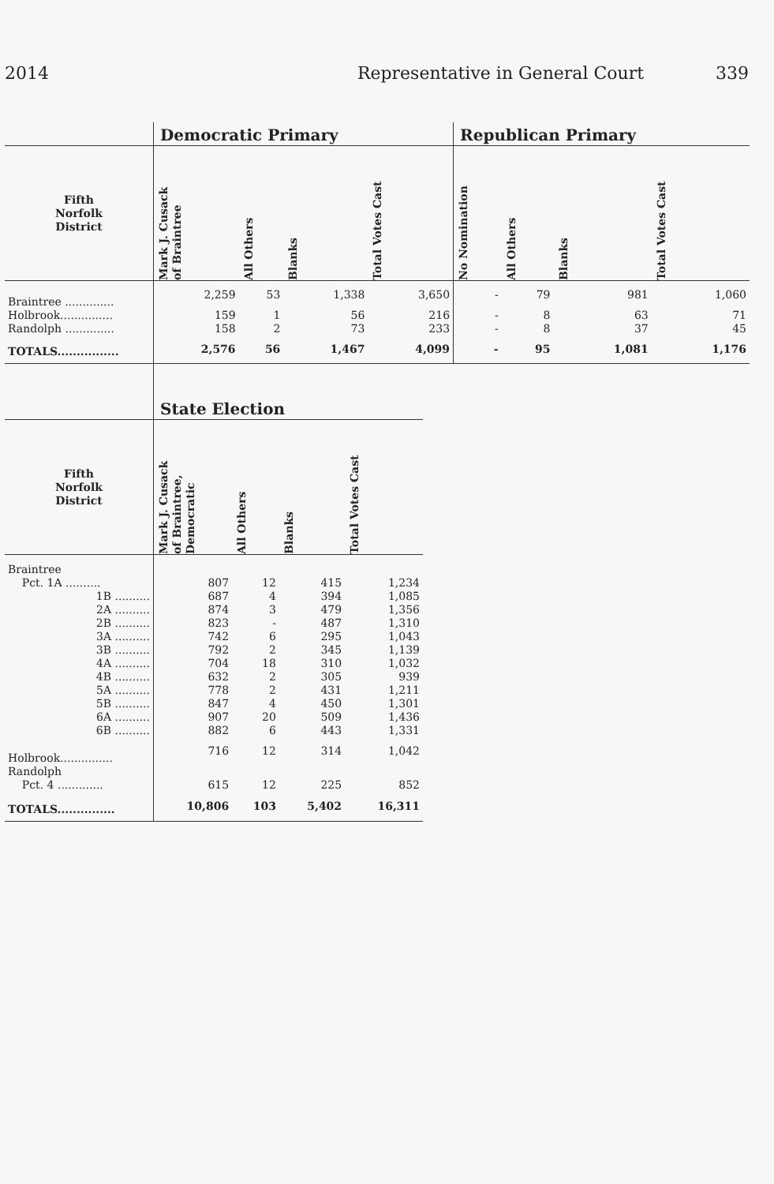2014 Representative in General Court 339
| | Democratic Primary | | | | Republican Primary | | | |
| --- | --- | --- | --- | --- | --- | --- | --- | --- |
| Fifth Norfolk District | Mark J. Cusack of Braintree | All Others | Blanks | Total Votes Cast | No Nomination | All Others | Blanks | Total Votes Cast |
| Braintree .............. | 2,259 | 53 | 1,338 | 3,650 | - | 79 | 981 | 1,060 |
| Holbrook............... | 159 | 1 | 56 | 216 | - | 8 | 63 | 71 |
| Randolph .............. | 158 | 2 | 73 | 233 | - | 8 | 37 | 45 |
| TOTALS................ | 2,576 | 56 | 1,467 | 4,099 | - | 95 | 1,081 | 1,176 |
| | State Election | | | |
| --- | --- | --- | --- | --- |
| Fifth Norfolk District | Mark J. Cusack of Braintree, Democratic | All Others | Blanks | Total Votes Cast |
| Braintree | | | | |
| Pct. 1A .......... | 807 | 12 | 415 | 1,234 |
| 1B .......... | 687 | 4 | 394 | 1,085 |
| 2A .......... | 874 | 3 | 479 | 1,356 |
| 2B .......... | 823 | - | 487 | 1,310 |
| 3A .......... | 742 | 6 | 295 | 1,043 |
| 3B .......... | 792 | 2 | 345 | 1,139 |
| 4A .......... | 704 | 18 | 310 | 1,032 |
| 4B .......... | 632 | 2 | 305 | 939 |
| 5A .......... | 778 | 2 | 431 | 1,211 |
| 5B .......... | 847 | 4 | 450 | 1,301 |
| 6A .......... | 907 | 20 | 509 | 1,436 |
| 6B .......... | 882 | 6 | 443 | 1,331 |
| Holbrook............... | 716 | 12 | 314 | 1,042 |
| Randolph | | | | |
| Pct. 4 ............. | 615 | 12 | 225 | 852 |
| TOTALS............... | 10,806 | 103 | 5,402 | 16,311 |